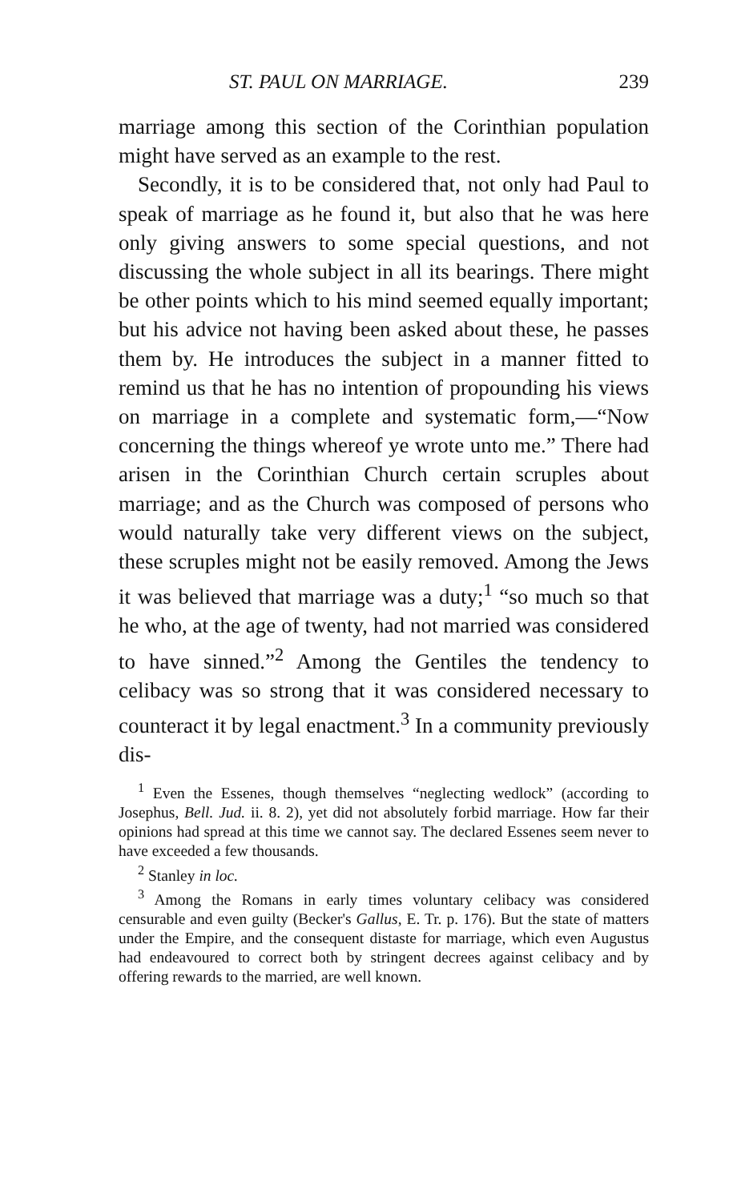ST. PAUL ON MARRIAGE. 239
marriage among this section of the Corinthian population might have served as an example to the rest.
Secondly, it is to be considered that, not only had Paul to speak of marriage as he found it, but also that he was here only giving answers to some special questions, and not discussing the whole subject in all its bearings. There might be other points which to his mind seemed equally important; but his advice not having been asked about these, he passes them by. He introduces the subject in a manner fitted to remind us that he has no intention of propounding his views on marriage in a complete and systematic form,—“Now concerning the things whereof ye wrote unto me.” There had arisen in the Corinthian Church certain scruples about marriage; and as the Church was composed of persons who would naturally take very different views on the subject, these scruples might not be easily removed. Among the Jews it was believed that marriage was a duty;<sup>1</sup> “so much so that he who, at the age of twenty, had not married was considered to have sinned.”<sup>2</sup> Among the Gentiles the tendency to celibacy was so strong that it was considered necessary to counteract it by legal enactment.<sup>3</sup> In a community previously dis-
<sup>1</sup> Even the Essenes, though themselves “neglecting wedlock” (according to Josephus, Bell. Jud. ii. 8. 2), yet did not absolutely forbid marriage. How far their opinions had spread at this time we cannot say. The declared Essenes seem never to have exceeded a few thousands.
<sup>2</sup> Stanley in loc.
<sup>3</sup> Among the Romans in early times voluntary celibacy was considered censurable and even guilty (Becker's Gallus, E. Tr. p. 176). But the state of matters under the Empire, and the consequent distaste for marriage, which even Augustus had endeavoured to correct both by stringent decrees against celibacy and by offering rewards to the married, are well known.